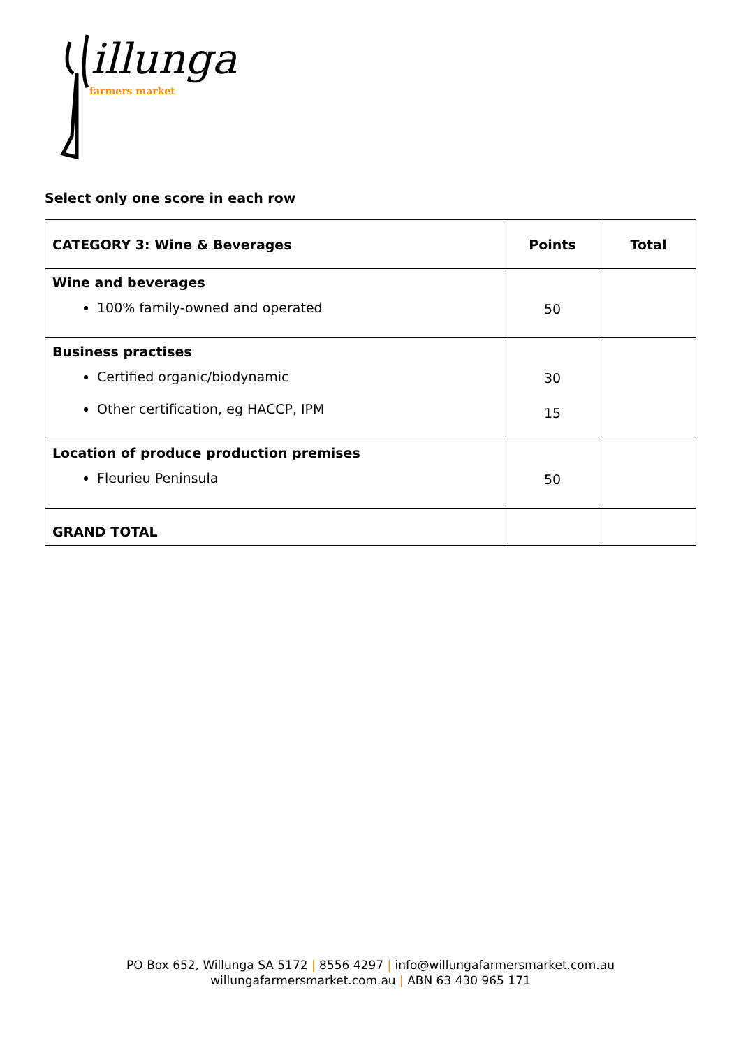illunga
farmers market
Select only one score in each row
| CATEGORY 3: Wine & Beverages | Points | Total |
| --- | --- | --- |
| Wine and beverages 100% family-owned and operated | 50 | |
| Business practises Certified organic/biodynamic Other certification, eg HACCP, IPM | 30 15 | |
| Location of produce production premises Fleurieu Peninsula | 50 | |
| GRAND TOTAL | | |
PO Box 652, Willunga SA 5172 | 8556 4297 | info@willungafarmersmarket.com.au
willungafarmersmarket.com.au | ABN 63 430 965 171